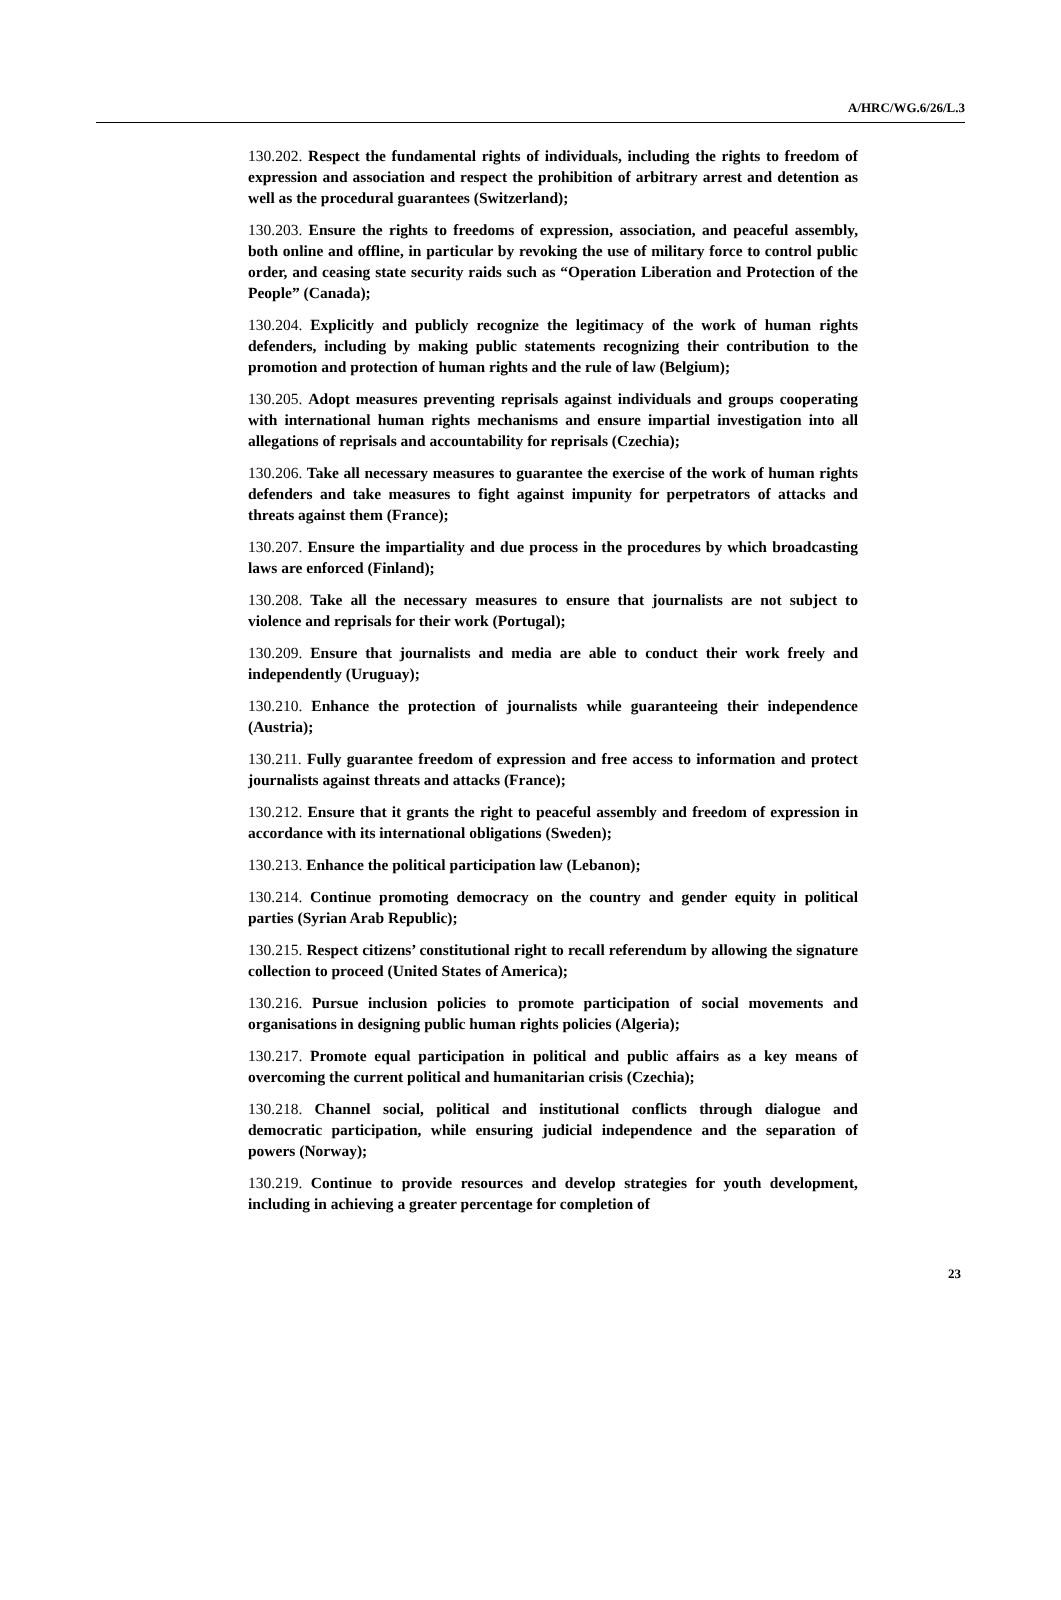A/HRC/WG.6/26/L.3
130.202. Respect the fundamental rights of individuals, including the rights to freedom of expression and association and respect the prohibition of arbitrary arrest and detention as well as the procedural guarantees (Switzerland);
130.203. Ensure the rights to freedoms of expression, association, and peaceful assembly, both online and offline, in particular by revoking the use of military force to control public order, and ceasing state security raids such as “Operation Liberation and Protection of the People” (Canada);
130.204. Explicitly and publicly recognize the legitimacy of the work of human rights defenders, including by making public statements recognizing their contribution to the promotion and protection of human rights and the rule of law (Belgium);
130.205. Adopt measures preventing reprisals against individuals and groups cooperating with international human rights mechanisms and ensure impartial investigation into all allegations of reprisals and accountability for reprisals (Czechia);
130.206. Take all necessary measures to guarantee the exercise of the work of human rights defenders and take measures to fight against impunity for perpetrators of attacks and threats against them (France);
130.207. Ensure the impartiality and due process in the procedures by which broadcasting laws are enforced (Finland);
130.208. Take all the necessary measures to ensure that journalists are not subject to violence and reprisals for their work (Portugal);
130.209. Ensure that journalists and media are able to conduct their work freely and independently (Uruguay);
130.210. Enhance the protection of journalists while guaranteeing their independence (Austria);
130.211. Fully guarantee freedom of expression and free access to information and protect journalists against threats and attacks (France);
130.212. Ensure that it grants the right to peaceful assembly and freedom of expression in accordance with its international obligations (Sweden);
130.213. Enhance the political participation law (Lebanon);
130.214. Continue promoting democracy on the country and gender equity in political parties (Syrian Arab Republic);
130.215. Respect citizens’ constitutional right to recall referendum by allowing the signature collection to proceed (United States of America);
130.216. Pursue inclusion policies to promote participation of social movements and organisations in designing public human rights policies (Algeria);
130.217. Promote equal participation in political and public affairs as a key means of overcoming the current political and humanitarian crisis (Czechia);
130.218. Channel social, political and institutional conflicts through dialogue and democratic participation, while ensuring judicial independence and the separation of powers (Norway);
130.219. Continue to provide resources and develop strategies for youth development, including in achieving a greater percentage for completion of
23